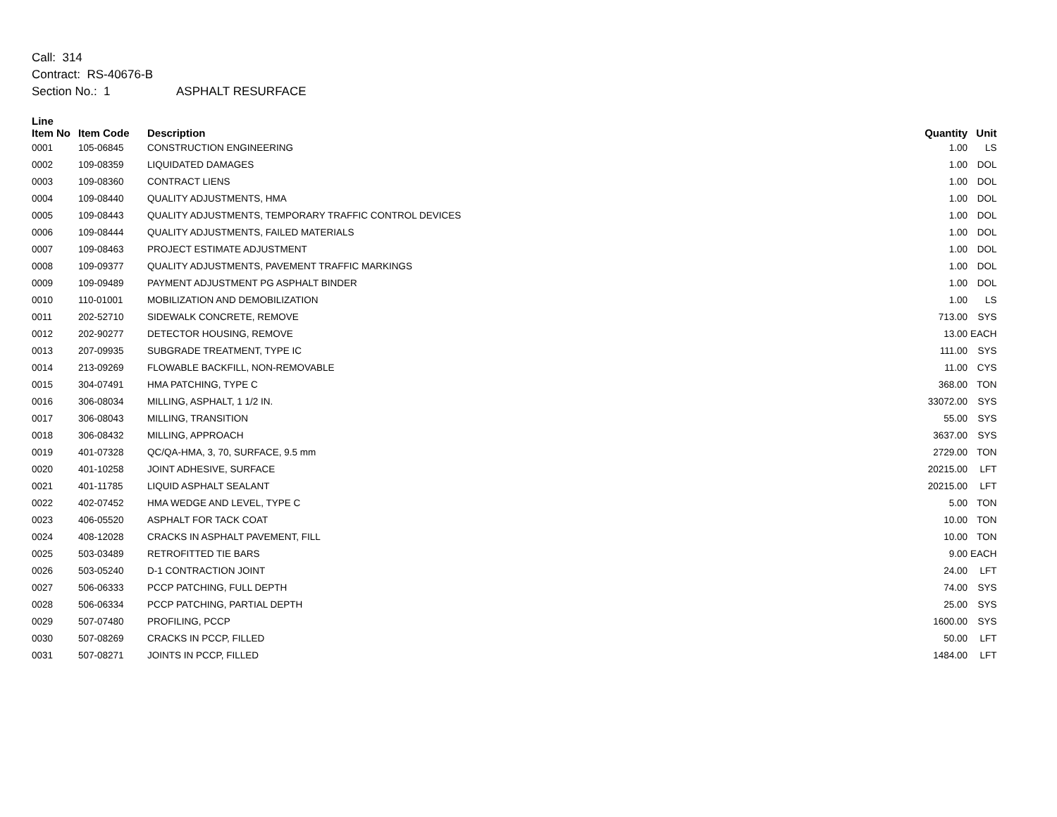Call: 314
Contract: RS-40676-B
Section No.: 1 ASPHALT RESURFACE
| Line Item No | Item Code | Description | Quantity | Unit |
| --- | --- | --- | --- | --- |
| 0001 | 105-06845 | CONSTRUCTION ENGINEERING | 1.00 | LS |
| 0002 | 109-08359 | LIQUIDATED DAMAGES | 1.00 | DOL |
| 0003 | 109-08360 | CONTRACT LIENS | 1.00 | DOL |
| 0004 | 109-08440 | QUALITY ADJUSTMENTS, HMA | 1.00 | DOL |
| 0005 | 109-08443 | QUALITY ADJUSTMENTS, TEMPORARY TRAFFIC CONTROL DEVICES | 1.00 | DOL |
| 0006 | 109-08444 | QUALITY ADJUSTMENTS, FAILED MATERIALS | 1.00 | DOL |
| 0007 | 109-08463 | PROJECT ESTIMATE ADJUSTMENT | 1.00 | DOL |
| 0008 | 109-09377 | QUALITY ADJUSTMENTS, PAVEMENT TRAFFIC MARKINGS | 1.00 | DOL |
| 0009 | 109-09489 | PAYMENT ADJUSTMENT PG ASPHALT BINDER | 1.00 | DOL |
| 0010 | 110-01001 | MOBILIZATION AND DEMOBILIZATION | 1.00 | LS |
| 0011 | 202-52710 | SIDEWALK CONCRETE, REMOVE | 713.00 | SYS |
| 0012 | 202-90277 | DETECTOR HOUSING, REMOVE | 13.00 | EACH |
| 0013 | 207-09935 | SUBGRADE TREATMENT, TYPE IC | 111.00 | SYS |
| 0014 | 213-09269 | FLOWABLE BACKFILL, NON-REMOVABLE | 11.00 | CYS |
| 0015 | 304-07491 | HMA PATCHING, TYPE C | 368.00 | TON |
| 0016 | 306-08034 | MILLING, ASPHALT, 1 1/2 IN. | 33072.00 | SYS |
| 0017 | 306-08043 | MILLING, TRANSITION | 55.00 | SYS |
| 0018 | 306-08432 | MILLING, APPROACH | 3637.00 | SYS |
| 0019 | 401-07328 | QC/QA-HMA, 3, 70, SURFACE, 9.5 mm | 2729.00 | TON |
| 0020 | 401-10258 | JOINT ADHESIVE, SURFACE | 20215.00 | LFT |
| 0021 | 401-11785 | LIQUID ASPHALT SEALANT | 20215.00 | LFT |
| 0022 | 402-07452 | HMA WEDGE AND LEVEL, TYPE C | 5.00 | TON |
| 0023 | 406-05520 | ASPHALT FOR TACK COAT | 10.00 | TON |
| 0024 | 408-12028 | CRACKS IN ASPHALT PAVEMENT, FILL | 10.00 | TON |
| 0025 | 503-03489 | RETROFITTED TIE BARS | 9.00 | EACH |
| 0026 | 503-05240 | D-1 CONTRACTION JOINT | 24.00 | LFT |
| 0027 | 506-06333 | PCCP PATCHING, FULL DEPTH | 74.00 | SYS |
| 0028 | 506-06334 | PCCP PATCHING, PARTIAL DEPTH | 25.00 | SYS |
| 0029 | 507-07480 | PROFILING, PCCP | 1600.00 | SYS |
| 0030 | 507-08269 | CRACKS IN PCCP, FILLED | 50.00 | LFT |
| 0031 | 507-08271 | JOINTS IN PCCP, FILLED | 1484.00 | LFT |